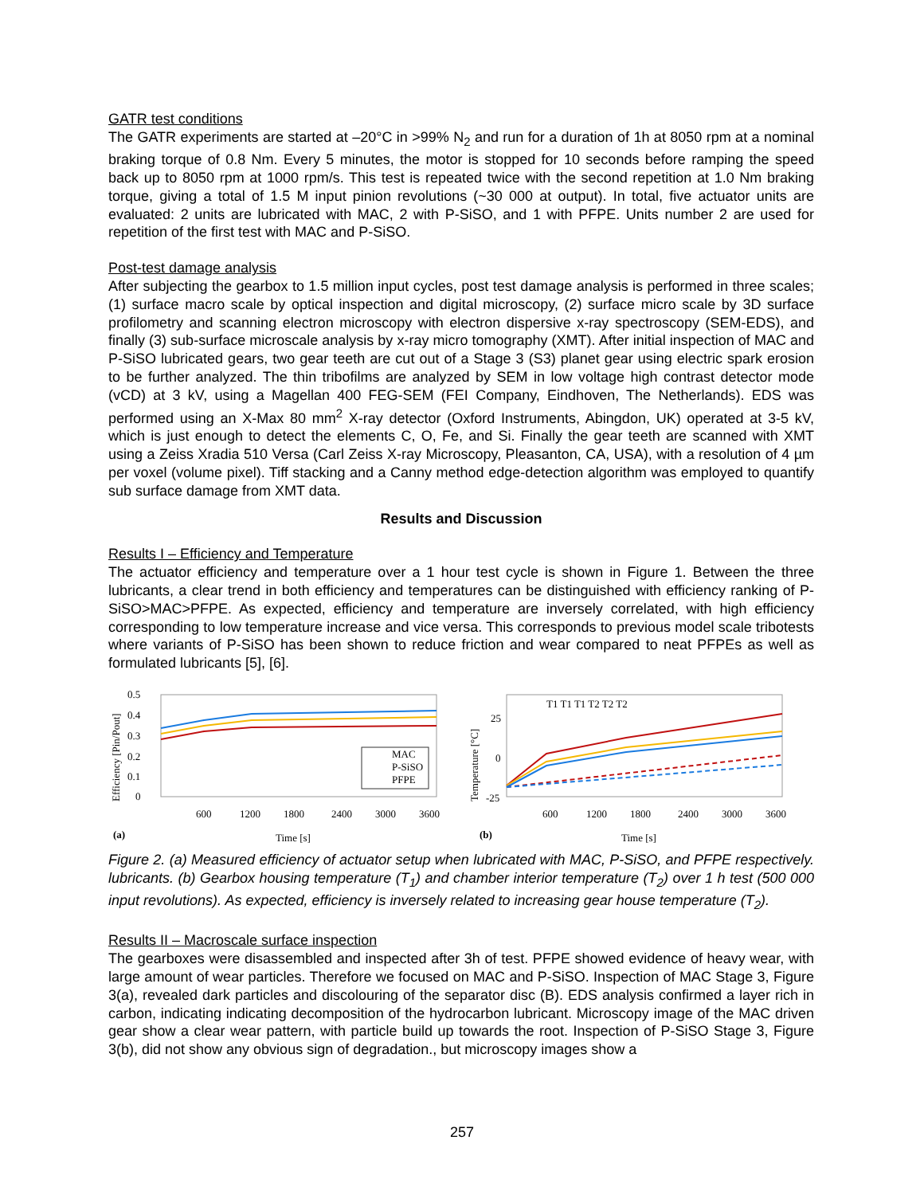GATR test conditions
The GATR experiments are started at –20°C in >99% N<sub>2</sub> and run for a duration of 1h at 8050 rpm at a nominal braking torque of 0.8 Nm. Every 5 minutes, the motor is stopped for 10 seconds before ramping the speed back up to 8050 rpm at 1000 rpm/s. This test is repeated twice with the second repetition at 1.0 Nm braking torque, giving a total of 1.5 M input pinion revolutions (~30 000 at output). In total, five actuator units are evaluated: 2 units are lubricated with MAC, 2 with P-SiSO, and 1 with PFPE. Units number 2 are used for repetition of the first test with MAC and P-SiSO.
Post-test damage analysis
After subjecting the gearbox to 1.5 million input cycles, post test damage analysis is performed in three scales; (1) surface macro scale by optical inspection and digital microscopy, (2) surface micro scale by 3D surface profilometry and scanning electron microscopy with electron dispersive x-ray spectroscopy (SEM-EDS), and finally (3) sub-surface microscale analysis by x-ray micro tomography (XMT). After initial inspection of MAC and P-SiSO lubricated gears, two gear teeth are cut out of a Stage 3 (S3) planet gear using electric spark erosion to be further analyzed. The thin tribofilms are analyzed by SEM in low voltage high contrast detector mode (vCD) at 3 kV, using a Magellan 400 FEG-SEM (FEI Company, Eindhoven, The Netherlands). EDS was performed using an X-Max 80 mm<sup>2</sup> X-ray detector (Oxford Instruments, Abingdon, UK) operated at 3-5 kV, which is just enough to detect the elements C, O, Fe, and Si. Finally the gear teeth are scanned with XMT using a Zeiss Xradia 510 Versa (Carl Zeiss X-ray Microscopy, Pleasanton, CA, USA), with a resolution of 4 µm per voxel (volume pixel). Tiff stacking and a Canny method edge-detection algorithm was employed to quantify sub surface damage from XMT data.
Results and Discussion
Results I – Efficiency and Temperature
The actuator efficiency and temperature over a 1 hour test cycle is shown in Figure 1. Between the three lubricants, a clear trend in both efficiency and temperatures can be distinguished with efficiency ranking of P-SiSO>MAC>PFPE. As expected, efficiency and temperature are inversely correlated, with high efficiency corresponding to low temperature increase and vice versa. This corresponds to previous model scale tribotests where variants of P-SiSO has been shown to reduce friction and wear compared to neat PFPEs as well as formulated lubricants [5], [6].
0.5
0.4
0.3
0.2
0.1
0
MAC
P-SiSO
PFPE
(a)
Time [s]
Efficiency [Pin/Pout]
600
1200
1800
2400
3000
3600
Temperature [°C]
25
0
-25
T1 T1 T1 T2 T2 T2
(b)
Time [s]
600
1200
1800
2400
3000
3600
Figure 2. (a) Measured efficiency of actuator setup when lubricated with MAC, P-SiSO, and PFPE respectively. lubricants. (b) Gearbox housing temperature (T<sub>1</sub>) and chamber interior temperature (T<sub>2</sub>) over 1 h test (500 000 input revolutions). As expected, efficiency is inversely related to increasing gear house temperature (T<sub>2</sub>).
Results II – Macroscale surface inspection
The gearboxes were disassembled and inspected after 3h of test. PFPE showed evidence of heavy wear, with large amount of wear particles. Therefore we focused on MAC and P-SiSO. Inspection of MAC Stage 3, Figure 3(a), revealed dark particles and discolouring of the separator disc (B). EDS analysis confirmed a layer rich in carbon, indicating indicating decomposition of the hydrocarbon lubricant. Microscopy image of the MAC driven gear show a clear wear pattern, with particle build up towards the root. Inspection of P-SiSO Stage 3, Figure 3(b), did not show any obvious sign of degradation., but microscopy images show a
257